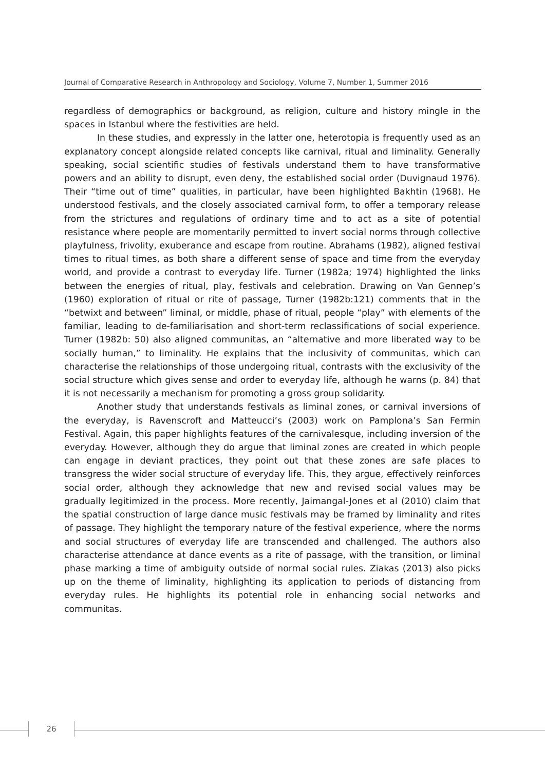Journal of Comparative Research in Anthropology and Sociology, Volume 7, Number 1, Summer 2016
regardless of demographics or background, as religion, culture and history mingle in the spaces in Istanbul where the festivities are held.
In these studies, and expressly in the latter one, heterotopia is frequently used as an explanatory concept alongside related concepts like carnival, ritual and liminality. Generally speaking, social scientific studies of festivals understand them to have transformative powers and an ability to disrupt, even deny, the established social order (Duvignaud 1976). Their “time out of time” qualities, in particular, have been highlighted Bakhtin (1968). He understood festivals, and the closely associated carnival form, to offer a temporary release from the strictures and regulations of ordinary time and to act as a site of potential resistance where people are momentarily permitted to invert social norms through collective playfulness, frivolity, exuberance and escape from routine. Abrahams (1982), aligned festival times to ritual times, as both share a different sense of space and time from the everyday world, and provide a contrast to everyday life. Turner (1982a; 1974) highlighted the links between the energies of ritual, play, festivals and celebration. Drawing on Van Gennep’s (1960) exploration of ritual or rite of passage, Turner (1982b:121) comments that in the “betwixt and between” liminal, or middle, phase of ritual, people “play” with elements of the familiar, leading to de-familiarisation and short-term reclassifications of social experience. Turner (1982b: 50) also aligned communitas, an “alternative and more liberated way to be socially human,” to liminality. He explains that the inclusivity of communitas, which can characterise the relationships of those undergoing ritual, contrasts with the exclusivity of the social structure which gives sense and order to everyday life, although he warns (p. 84) that it is not necessarily a mechanism for promoting a gross group solidarity.
Another study that understands festivals as liminal zones, or carnival inversions of the everyday, is Ravenscroft and Matteucci’s (2003) work on Pamplona’s San Fermin Festival. Again, this paper highlights features of the carnivalesque, including inversion of the everyday. However, although they do argue that liminal zones are created in which people can engage in deviant practices, they point out that these zones are safe places to transgress the wider social structure of everyday life. This, they argue, effectively reinforces social order, although they acknowledge that new and revised social values may be gradually legitimized in the process. More recently, Jaimangal-Jones et al (2010) claim that the spatial construction of large dance music festivals may be framed by liminality and rites of passage. They highlight the temporary nature of the festival experience, where the norms and social structures of everyday life are transcended and challenged. The authors also characterise attendance at dance events as a rite of passage, with the transition, or liminal phase marking a time of ambiguity outside of normal social rules. Ziakas (2013) also picks up on the theme of liminality, highlighting its application to periods of distancing from everyday rules. He highlights its potential role in enhancing social networks and communitas.
26